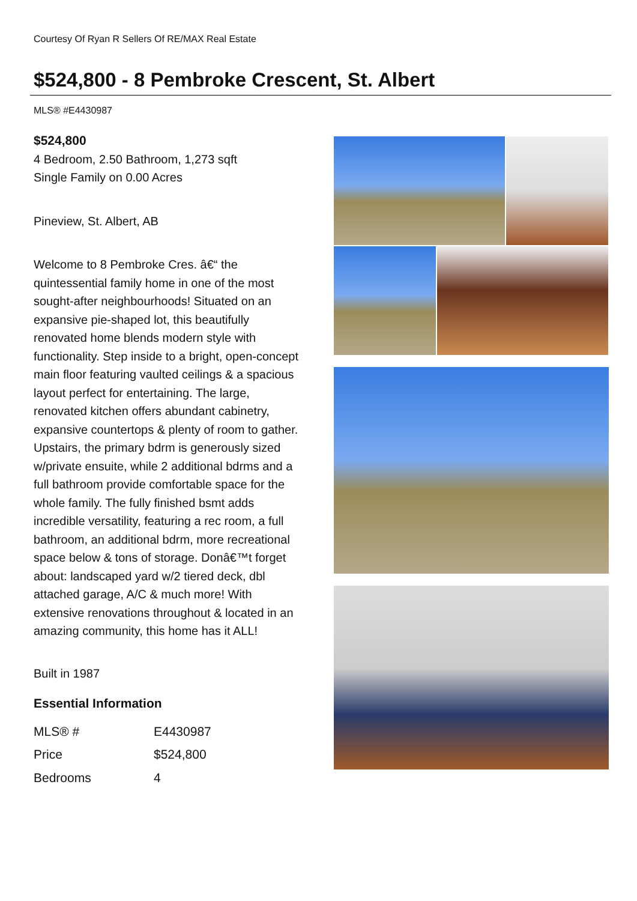Courtesy Of Ryan R Sellers Of RE/MAX Real Estate
$524,800 - 8 Pembroke Crescent, St. Albert
MLS® #E4430987
$524,800
4 Bedroom, 2.50 Bathroom, 1,273 sqft
Single Family on 0.00 Acres
Pineview, St. Albert, AB
Welcome to 8 Pembroke Cres. â€“ the quintessential family home in one of the most sought-after neighbourhoods! Situated on an expansive pie-shaped lot, this beautifully renovated home blends modern style with functionality. Step inside to a bright, open-concept main floor featuring vaulted ceilings & a spacious layout perfect for entertaining. The large, renovated kitchen offers abundant cabinetry, expansive countertops & plenty of room to gather. Upstairs, the primary bdrm is generously sized w/private ensuite, while 2 additional bdrms and a full bathroom provide comfortable space for the whole family. The fully finished bsmt adds incredible versatility, featuring a rec room, a full bathroom, an additional bdrm, more recreational space below & tons of storage. Donâ€™t forget about: landscaped yard w/2 tiered deck, dbl attached garage, A/C & much more! With extensive renovations throughout & located in an amazing community, this home has it ALL!
Built in 1987
Essential Information
| MLS® # | E4430987 |
| Price | $524,800 |
| Bedrooms | 4 |